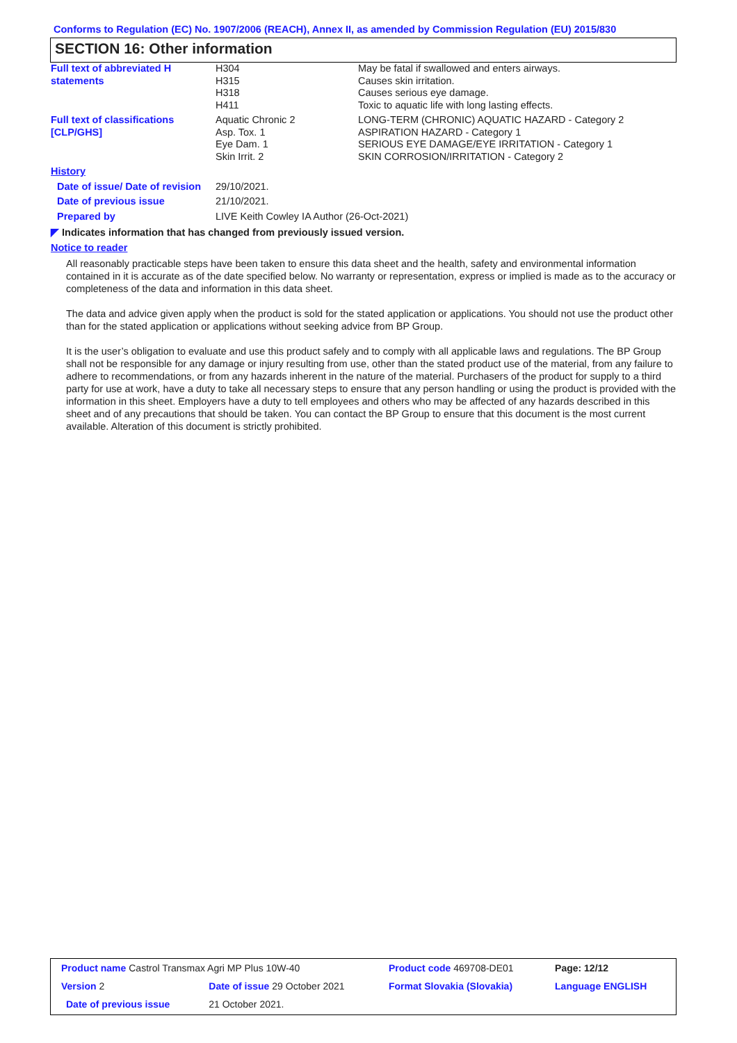Conforms to Regulation (EC) No. 1907/2006 (REACH), Annex II, as amended by Commission Regulation (EU) 2015/830
SECTION 16: Other information
| Full text of abbreviated H statements | H304 H315 H318 H411 | May be fatal if swallowed and enters airways. Causes skin irritation. Causes serious eye damage. Toxic to aquatic life with long lasting effects. |
| Full text of classifications [CLP/GHS] | Aquatic Chronic 2 Asp. Tox. 1 Eye Dam. 1 Skin Irrit. 2 | LONG-TERM (CHRONIC) AQUATIC HAZARD - Category 2 ASPIRATION HAZARD - Category 1 SERIOUS EYE DAMAGE/EYE IRRITATION - Category 1 SKIN CORROSION/IRRITATION - Category 2 |
| History | | |
| Date of issue/ Date of revision | 29/10/2021. | |
| Date of previous issue | 21/10/2021. | |
| Prepared by | LIVE Keith Cowley IA Author (26-Oct-2021) | |
◤ Indicates information that has changed from previously issued version.
Notice to reader
All reasonably practicable steps have been taken to ensure this data sheet and the health, safety and environmental information contained in it is accurate as of the date specified below. No warranty or representation, express or implied is made as to the accuracy or completeness of the data and information in this data sheet.
The data and advice given apply when the product is sold for the stated application or applications. You should not use the product other than for the stated application or applications without seeking advice from BP Group.
It is the user’s obligation to evaluate and use this product safely and to comply with all applicable laws and regulations. The BP Group shall not be responsible for any damage or injury resulting from use, other than the stated product use of the material, from any failure to adhere to recommendations, or from any hazards inherent in the nature of the material. Purchasers of the product for supply to a third party for use at work, have a duty to take all necessary steps to ensure that any person handling or using the product is provided with the information in this sheet. Employers have a duty to tell employees and others who may be affected of any hazards described in this sheet and of any precautions that should be taken. You can contact the BP Group to ensure that this document is the most current available. Alteration of this document is strictly prohibited.
| Product name Castrol Transmax Agri MP Plus 10W-40 | | Product code 469708-DE01 | Page: 12/12 |
| Version 2 | Date of issue 29 October 2021 | Format Slovakia (Slovakia) | Language ENGLISH |
| Date of previous issue | 21 October 2021. | | |